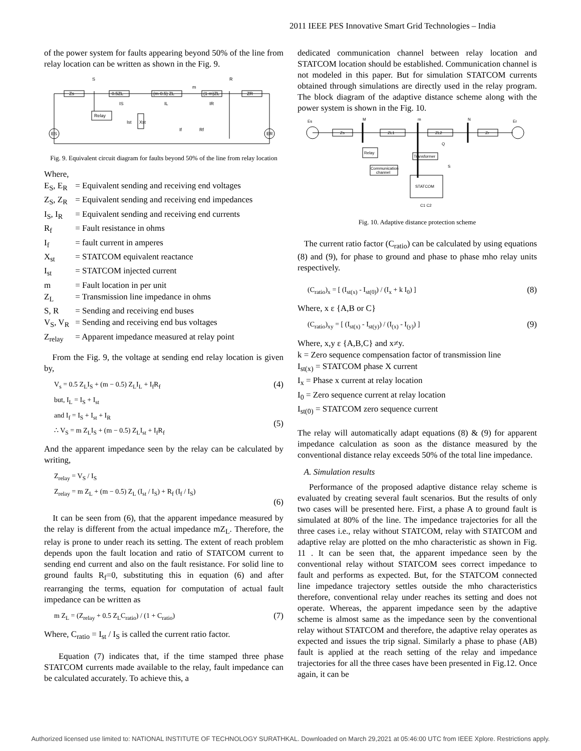2011 IEEE PES Innovative Smart Grid Technologies – India
of the power system for faults appearing beyond 50% of the line from relay location can be written as shown in the Fig. 9.
Zs
0.5ZL
(m-0.5) ZL
(1-m)ZL
ZR
S
R
m
Relay
ES
ER
IS
IL
IR
Ist
Xst
If
Rf
Fig. 9. Equivalent circuit diagram for faults beyond 50% of the line from relay location
Where,
E<sub>S</sub>, E<sub>R</sub> = Equivalent sending and receiving end voltages
Z<sub>S</sub>, Z<sub>R</sub> = Equivalent sending and receiving end impedances
I<sub>S</sub>, I<sub>R</sub> = Equivalent sending and receiving end currents
R<sub>f</sub> = Fault resistance in ohms
I<sub>f</sub> = fault current in amperes
X<sub>st</sub> = STATCOM equivalent reactance
I<sub>st</sub> = STATCOM injected current
m = Fault location in per unit
Z<sub>L</sub> = Transmission line impedance in ohms
S, R = Sending and receiving end buses
V<sub>S</sub>, V<sub>R</sub> = Sending and receiving end bus voltages
Z<sub>relay</sub> = Apparent impedance measured at relay point
From the Fig. 9, the voltage at sending end relay location is given by,
V<sub>s</sub> = 0.5 Z<sub>L</sub>I<sub>S</sub> + (m − 0.5) Z<sub>L</sub>I<sub>L</sub> + I<sub>f</sub>R<sub>f</sub>
but, I<sub>L</sub> = I<sub>S</sub> + I<sub>st</sub>
and I<sub>f</sub> = I<sub>S</sub> + I<sub>st</sub> + I<sub>R</sub>
∴ V<sub>S</sub> = m Z<sub>L</sub>I<sub>S</sub> + (m − 0.5) Z<sub>L</sub>I<sub>st</sub> + I<sub>f</sub>R<sub>f</sub> (4)
(5)
And the apparent impedance seen by the relay can be calculated by writing,
Z<sub>relay</sub> = V<sub>S</sub> / I<sub>S</sub>
Z<sub>relay</sub> = m Z<sub>L</sub> + (m − 0.5) Z<sub>L</sub> (I<sub>st</sub> / I<sub>S</sub>) + R<sub>f</sub> (I<sub>f</sub> / I<sub>S</sub>)
(6)
It can be seen from (6), that the apparent impedance measured by the relay is different from the actual impedance mZ<sub>L</sub>. Therefore, the relay is prone to under reach its setting. The extent of reach problem depends upon the fault location and ratio of STATCOM current to sending end current and also on the fault resistance. For solid line to ground faults R<sub>f</sub>=0, substituting this in equation (6) and after rearranging the terms, equation for computation of actual fault impedance can be written as
m Z<sub>L</sub> = (Z<sub>relay</sub> + 0.5 Z<sub>L</sub>C<sub>ratio</sub>) / (1 + C<sub>ratio</sub>) (7)
Where, C<sub>ratio</sub> = I<sub>st</sub> / I<sub>S</sub> is called the current ratio factor.
Equation (7) indicates that, if the time stamped three phase STATCOM currents made available to the relay, fault impedance can be calculated accurately. To achieve this, a
dedicated communication channel between relay location and STATCOM location should be established. Communication channel is not modeled in this paper. But for simulation STATCOM currents obtained through simulations are directly used in the relay program. The block diagram of the adaptive distance scheme along with the power system is shown in the Fig. 10.
Es
Er
M
m
N
Zs
ZL1
ZL2
Zr
Relay
Transformer
Communication
channel
STATCOM
Q
S
C1 C2
Fig. 10. Adaptive distance protection scheme
The current ratio factor (C<sub>ratio</sub>) can be calculated by using equations (8) and (9), for phase to ground and phase to phase mho relay units respectively.
(C<sub>ratio</sub>)<sub>x</sub> = [ (I<sub>st(x)</sub> - I<sub>st(0)</sub>) / (I<sub>x</sub> + k I<sub>0</sub>) ] (8)
Where, x ε {A,B or C}
(C<sub>ratio</sub>)<sub>xy</sub> = [ (I<sub>st(x)</sub> - I<sub>st(y)</sub>) / (I<sub>(x)</sub> - I<sub>(y)</sub>) ] (9)
Where, x,y ε {A,B,C} and x≠y.
k = Zero sequence compensation factor of transmission line
I<sub>st(x)</sub> = STATCOM phase X current
I<sub>x</sub> = Phase x current at relay location
I<sub>0</sub> = Zero sequence current at relay location
I<sub>st(0)</sub> = STATCOM zero sequence current
The relay will automatically adapt equations (8) & (9) for apparent impedance calculation as soon as the distance measured by the conventional distance relay exceeds 50% of the total line impedance.
A. Simulation results
Performance of the proposed adaptive distance relay scheme is evaluated by creating several fault scenarios. But the results of only two cases will be presented here. First, a phase A to ground fault is simulated at 80% of the line. The impedance trajectories for all the three cases i.e., relay without STATCOM, relay with STATCOM and adaptive relay are plotted on the mho characteristic as shown in Fig. 11 . It can be seen that, the apparent impedance seen by the conventional relay without STATCOM sees correct impedance to fault and performs as expected. But, for the STATCOM connected line impedance trajectory settles outside the mho characteristics therefore, conventional relay under reaches its setting and does not operate. Whereas, the apparent impedance seen by the adaptive scheme is almost same as the impedance seen by the conventional relay without STATCOM and therefore, the adaptive relay operates as expected and issues the trip signal. Similarly a phase to phase (AB) fault is applied at the reach setting of the relay and impedance trajectories for all the three cases have been presented in Fig.12. Once again, it can be
Authorized licensed use limited to: NATIONAL INSTITUTE OF TECHNOLOGY SURATHKAL. Downloaded on March 29,2021 at 05:46:00 UTC from IEEE Xplore. Restrictions apply.